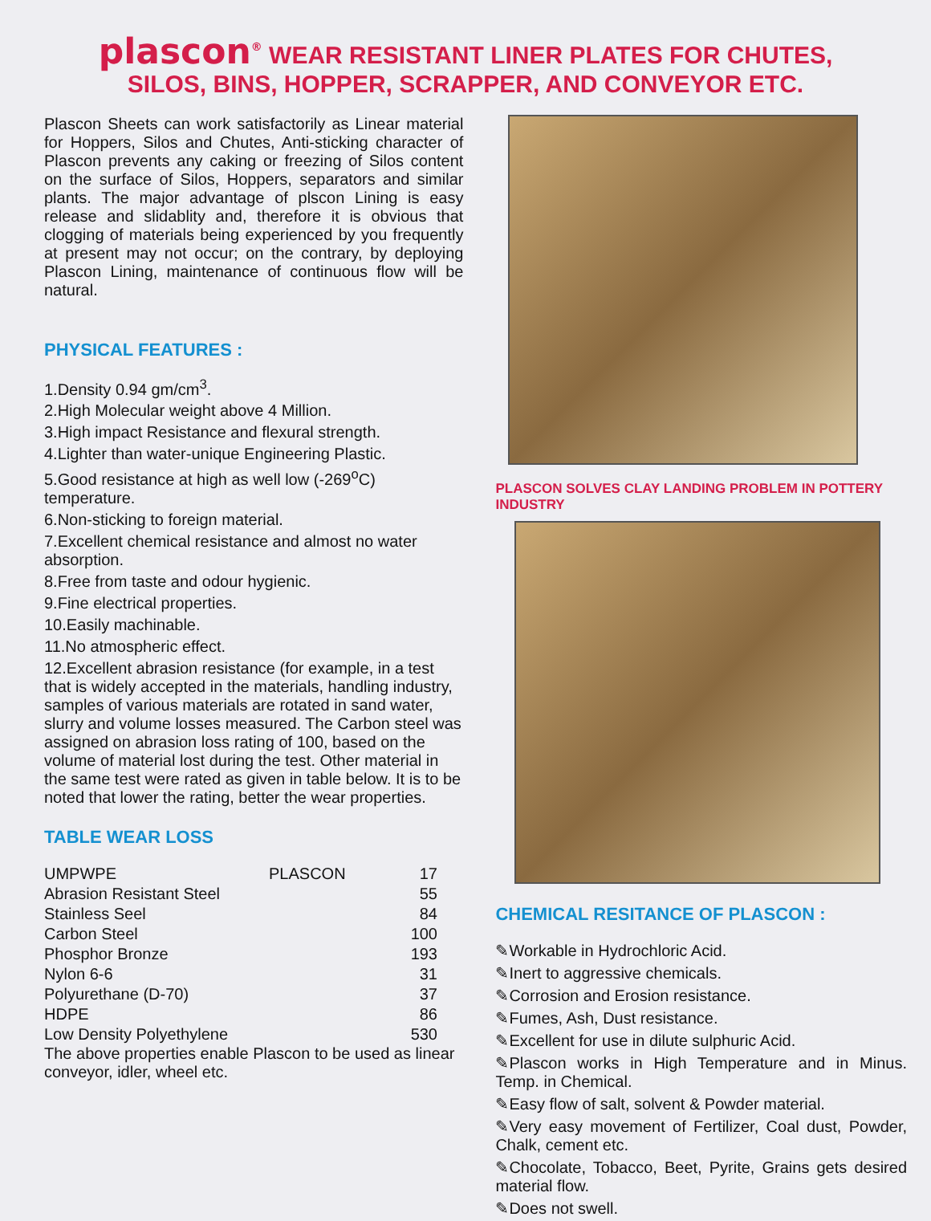plascon<sup>®</sup> WEAR RESISTANT LINER PLATES FOR CHUTES,
SILOS, BINS, HOPPER, SCRAPPER, AND CONVEYOR ETC.
Plascon Sheets can work satisfactorily as Linear material for Hoppers, Silos and Chutes, Anti-sticking character of Plascon prevents any caking or freezing of Silos content on the surface of Silos, Hoppers, separators and similar plants. The major advantage of plscon Lining is easy release and slidablity and, therefore it is obvious that clogging of materials being experienced by you frequently at present may not occur; on the contrary, by deploying Plascon Lining, maintenance of continuous flow will be natural.
PHYSICAL FEATURES :
1.Density 0.94 gm/cm<sup>3</sup>.
2.High Molecular weight above 4 Million.
3.High impact Resistance and flexural strength.
4.Lighter than water-unique Engineering Plastic.
5.Good resistance at high as well low (-269<sup>o</sup>C) temperature.
6.Non-sticking to foreign material.
7.Excellent chemical resistance and almost no water absorption.
8.Free from taste and odour hygienic.
9.Fine electrical properties.
10.Easily machinable.
11.No atmospheric effect.
12.Excellent abrasion resistance (for example, in a test that is widely accepted in the materials, handling industry, samples of various materials are rotated in sand water, slurry and volume losses measured. The Carbon steel was assigned on abrasion loss rating of 100, based on the volume of material lost during the test. Other material in the same test were rated as given in table below. It is to be noted that lower the rating, better the wear properties.
TABLE WEAR LOSS
| UMPWPE | PLASCON | 17 |
| Abrasion Resistant Steel | | 55 |
| Stainless Seel | | 84 |
| Carbon Steel | | 100 |
| Phosphor Bronze | | 193 |
| Nylon 6-6 | | 31 |
| Polyurethane (D-70) | | 37 |
| HDPE | | 86 |
| Low Density Polyethylene | | 530 |
The above properties enable Plascon to be used as linear conveyor, idler, wheel etc.
PLASCON SOLVES CLAY LANDING PROBLEM IN POTTERY INDUSTRY
CHEMICAL RESITANCE OF PLASCON :
✎Workable in Hydrochloric Acid.
✎Inert to aggressive chemicals.
✎Corrosion and Erosion resistance.
✎Fumes, Ash, Dust resistance.
✎Excellent for use in dilute sulphuric Acid.
✎Plascon works in High Temperature and in Minus. Temp. in Chemical.
✎Easy flow of salt, solvent & Powder material.
✎Very easy movement of Fertilizer, Coal dust, Powder, Chalk, cement etc.
✎Chocolate, Tobacco, Beet, Pyrite, Grains gets desired material flow.
✎Does not swell.